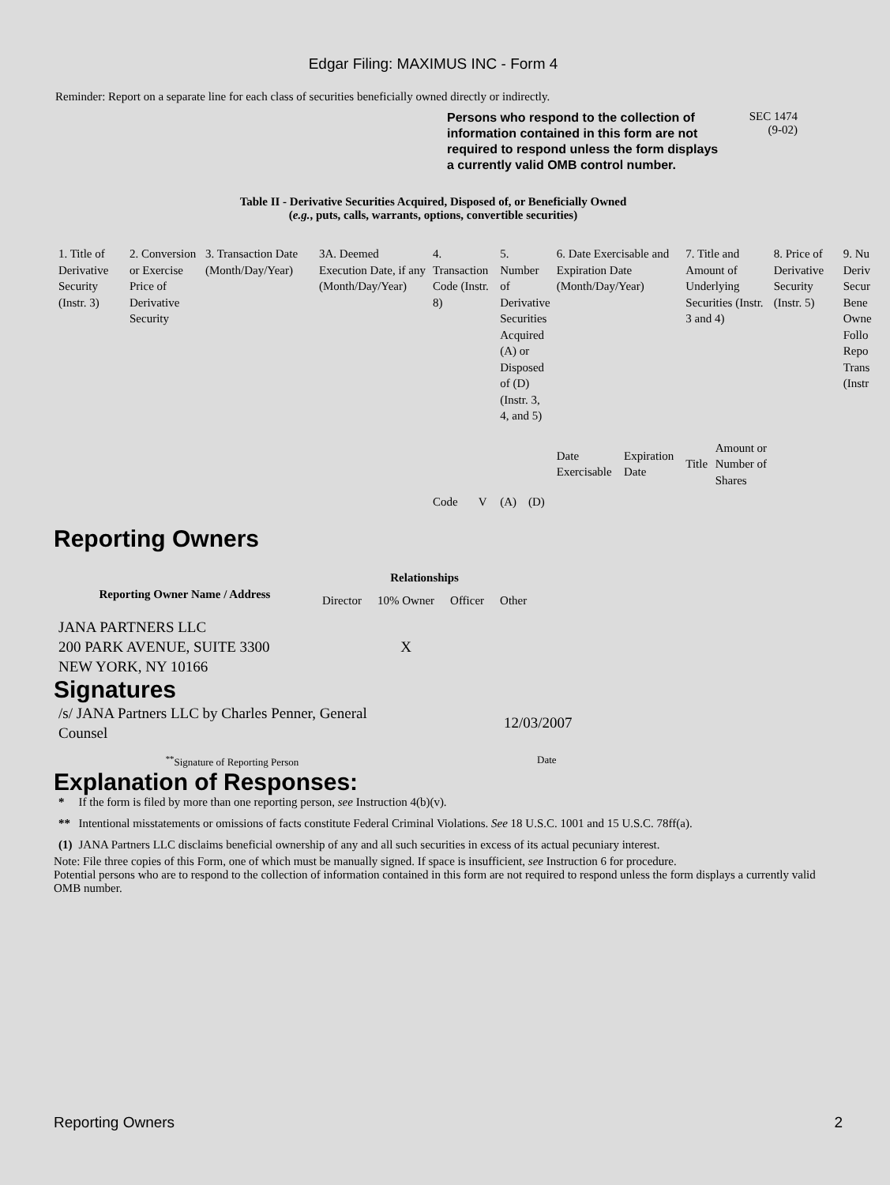Edgar Filing: MAXIMUS INC - Form 4
Reminder: Report on a separate line for each class of securities beneficially owned directly or indirectly.
Persons who respond to the collection of information contained in this form are not required to respond unless the form displays a currently valid OMB control number.
SEC 1474
(9-02)
Table II - Derivative Securities Acquired, Disposed of, or Beneficially Owned
(e.g., puts, calls, warrants, options, convertible securities)
| 1. Title of Derivative Security (Instr. 3) | 2. Conversion or Exercise Price of Derivative Security | 3. Transaction Date (Month/Day/Year) | 3A. Deemed Execution Date, if any (Month/Day/Year) | 4. Transaction Code (Instr. 8) | | 5. Number of Derivative Securities Acquired (A) or Disposed of (D) (Instr. 3, 4, and 5) | | 6. Date Exercisable and Expiration Date (Month/Day/Year) | | 7. Title and Amount of Underlying Securities (Instr. 3 and 4) | | 8. Price of Derivative Security (Instr. 5) | 9. Nu Deriv Secur Bene Owne Follo Repo Trans (Instr |
| | | | | Code | V | (A) | (D) | Date Exercisable | Expiration Date | Title | Amount or Number of Shares | | |
Reporting Owners
| Reporting Owner Name / Address | Relationships | | | |
| --- | --- | --- | --- | --- |
| | Director | 10% Owner | Officer | Other |
| JANA PARTNERS LLC 200 PARK AVENUE, SUITE 3300 NEW YORK, NY 10166 | | X | | |
Signatures
| /s/ JANA Partners LLC by Charles Penner, General Counsel | 12/03/2007 |
| <sup>**</sup> Signature of Reporting Person | Date |
Explanation of Responses:
| * | If the form is filed by more than one reporting person, see Instruction 4(b)(v). |
| ** | Intentional misstatements or omissions of facts constitute Federal Criminal Violations. See 18 U.S.C. 1001 and 15 U.S.C. 78ff(a). |
| (1) | JANA Partners LLC disclaims beneficial ownership of any and all such securities in excess of its actual pecuniary interest. |
Note: File three copies of this Form, one of which must be manually signed. If space is insufficient, see Instruction 6 for procedure.
Potential persons who are to respond to the collection of information contained in this form are not required to respond unless the form displays a currently valid OMB number.
Reporting Owners 2